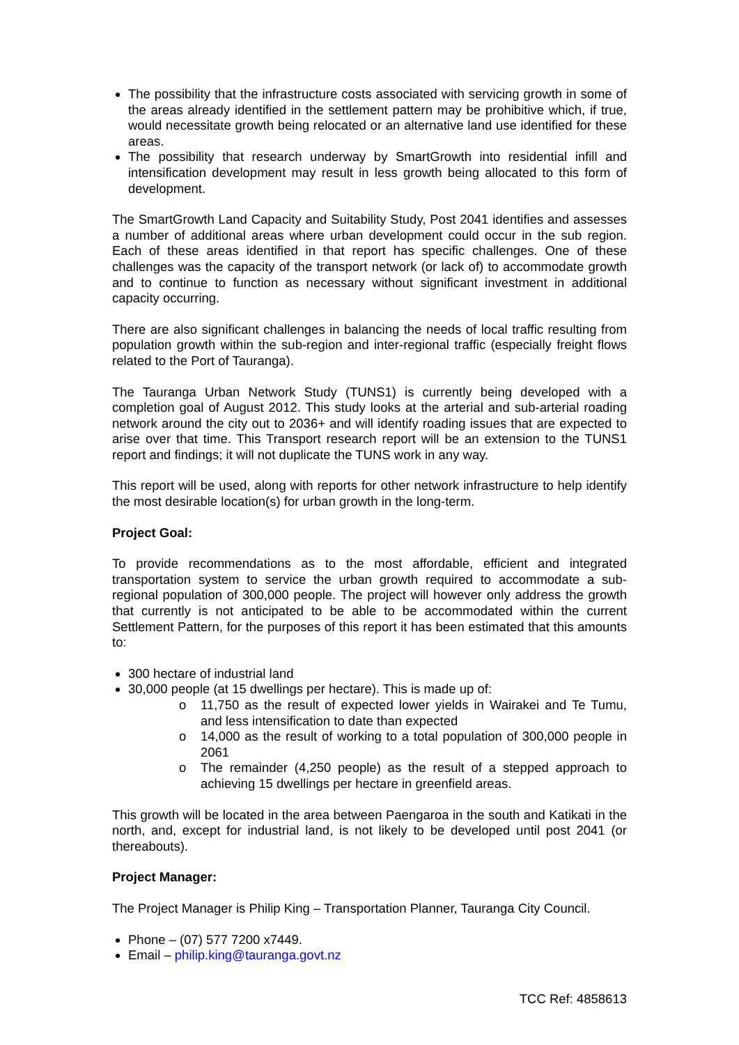The possibility that the infrastructure costs associated with servicing growth in some of the areas already identified in the settlement pattern may be prohibitive which, if true, would necessitate growth being relocated or an alternative land use identified for these areas.
The possibility that research underway by SmartGrowth into residential infill and intensification development may result in less growth being allocated to this form of development.
The SmartGrowth Land Capacity and Suitability Study, Post 2041 identifies and assesses a number of additional areas where urban development could occur in the sub region. Each of these areas identified in that report has specific challenges. One of these challenges was the capacity of the transport network (or lack of) to accommodate growth and to continue to function as necessary without significant investment in additional capacity occurring.
There are also significant challenges in balancing the needs of local traffic resulting from population growth within the sub-region and inter-regional traffic (especially freight flows related to the Port of Tauranga).
The Tauranga Urban Network Study (TUNS1) is currently being developed with a completion goal of August 2012. This study looks at the arterial and sub-arterial roading network around the city out to 2036+ and will identify roading issues that are expected to arise over that time. This Transport research report will be an extension to the TUNS1 report and findings; it will not duplicate the TUNS work in any way.
This report will be used, along with reports for other network infrastructure to help identify the most desirable location(s) for urban growth in the long-term.
Project Goal:
To provide recommendations as to the most affordable, efficient and integrated transportation system to service the urban growth required to accommodate a sub-regional population of 300,000 people. The project will however only address the growth that currently is not anticipated to be able to be accommodated within the current Settlement Pattern, for the purposes of this report it has been estimated that this amounts to:
300 hectare of industrial land
30,000 people (at 15 dwellings per hectare). This is made up of:
o 11,750 as the result of expected lower yields in Wairakei and Te Tumu, and less intensification to date than expected
o 14,000 as the result of working to a total population of 300,000 people in 2061
o The remainder (4,250 people) as the result of a stepped approach to achieving 15 dwellings per hectare in greenfield areas.
This growth will be located in the area between Paengaroa in the south and Katikati in the north, and, except for industrial land, is not likely to be developed until post 2041 (or thereabouts).
Project Manager:
The Project Manager is Philip King – Transportation Planner, Tauranga City Council.
Phone – (07) 577 7200 x7449.
Email – philip.king@tauranga.govt.nz
TCC Ref: 4858613